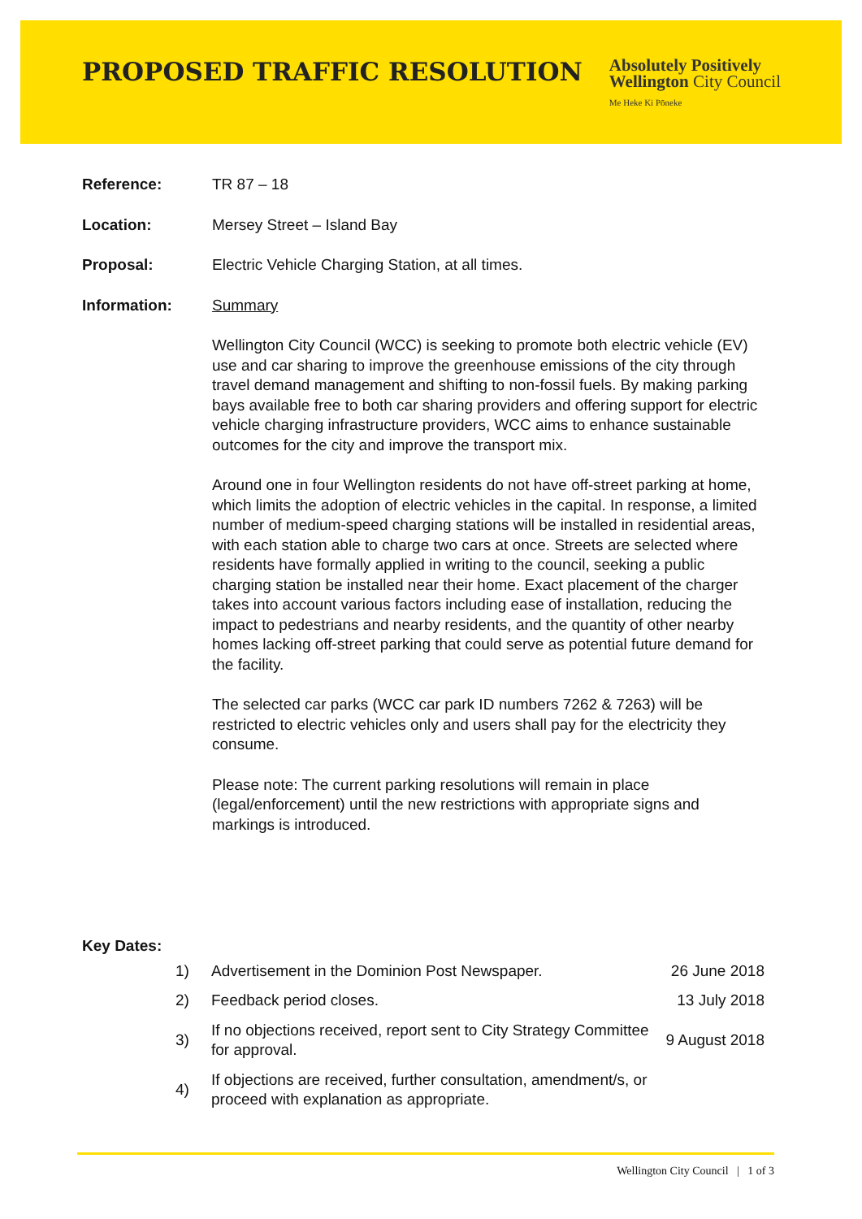PROPOSED TRAFFIC RESOLUTION
Absolutely Positively
Wellington City Council
Me Heke Ki Pōneke
Reference: TR 87 – 18
Location: Mersey Street – Island Bay
Proposal: Electric Vehicle Charging Station, at all times.
Information: Summary
Wellington City Council (WCC) is seeking to promote both electric vehicle (EV) use and car sharing to improve the greenhouse emissions of the city through travel demand management and shifting to non-fossil fuels. By making parking bays available free to both car sharing providers and offering support for electric vehicle charging infrastructure providers, WCC aims to enhance sustainable outcomes for the city and improve the transport mix.
Around one in four Wellington residents do not have off-street parking at home, which limits the adoption of electric vehicles in the capital. In response, a limited number of medium-speed charging stations will be installed in residential areas, with each station able to charge two cars at once. Streets are selected where residents have formally applied in writing to the council, seeking a public charging station be installed near their home. Exact placement of the charger takes into account various factors including ease of installation, reducing the impact to pedestrians and nearby residents, and the quantity of other nearby homes lacking off-street parking that could serve as potential future demand for the facility.
The selected car parks (WCC car park ID numbers 7262 & 7263) will be restricted to electric vehicles only and users shall pay for the electricity they consume.
Please note: The current parking resolutions will remain in place (legal/enforcement) until the new restrictions with appropriate signs and markings is introduced.
Key Dates:
| 1) | Advertisement in the Dominion Post Newspaper. | 26 June 2018 |
| 2) | Feedback period closes. | 13 July 2018 |
| 3) | If no objections received, report sent to City Strategy Committee for approval. | 9 August 2018 |
| 4) | If objections are received, further consultation, amendment/s, or proceed with explanation as appropriate. | |
Wellington City Council | 1 of 3